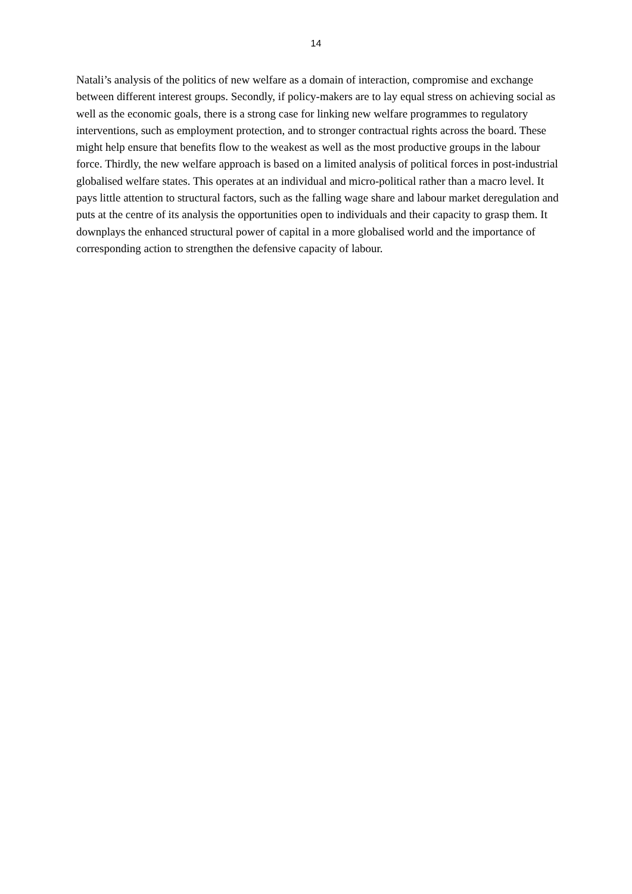14
Natali’s analysis of the politics of new welfare as a domain of interaction, compromise and exchange between different interest groups. Secondly, if policy-makers are to lay equal stress on achieving social as well as the economic goals, there is a strong case for linking new welfare programmes to regulatory interventions, such as employment protection, and to stronger contractual rights across the board. These might help ensure that benefits flow to the weakest as well as the most productive groups in the labour force. Thirdly, the new welfare approach is based on a limited analysis of political forces in post-industrial globalised welfare states. This operates at an individual and micro-political rather than a macro level. It pays little attention to structural factors, such as the falling wage share and labour market deregulation and puts at the centre of its analysis the opportunities open to individuals and their capacity to grasp them. It downplays the enhanced structural power of capital in a more globalised world and the importance of corresponding action to strengthen the defensive capacity of labour.